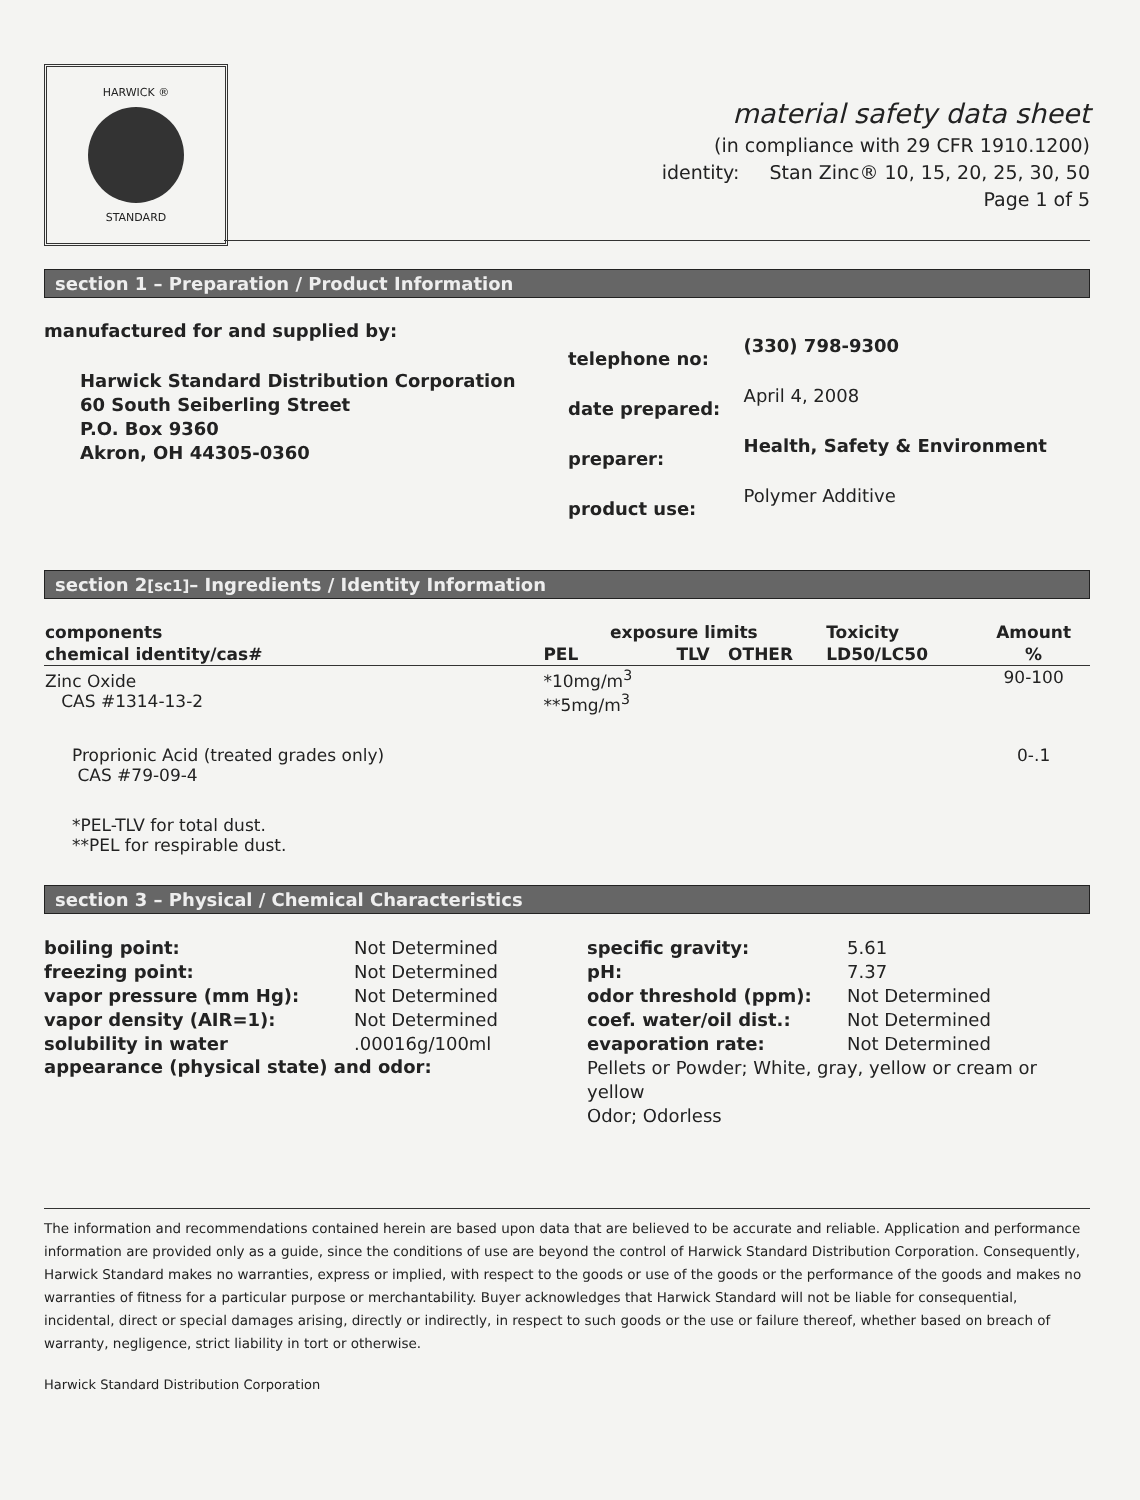HARWICK ®
STANDARD
material safety data sheet
(in compliance with 29 CFR 1910.1200)
identity: Stan Zinc® 10, 15, 20, 25, 30, 50
Page 1 of 5
section 1 – Preparation / Product Information
manufactured for and supplied by:
Harwick Standard Distribution Corporation
60 South Seiberling Street
P.O. Box 9360
Akron, OH 44305-0360
| telephone no: | (330) 798-9300 |
| date prepared: | April 4, 2008 |
| preparer: | Health, Safety & Environment |
| product use: | Polymer Additive |
section 2[sc1]– Ingredients / Identity Information
| components | exposure limits | | | Toxicity | Amount |
| --- | --- | --- | --- | --- | --- |
| chemical identity/cas# | PEL | TLV | OTHER | LD50/LC50 | % |
| Zinc Oxide CAS #1314-13-2 | *10mg/m<sup>3</sup> **5mg/m<sup>3</sup> | | | | 90-100 |
| Proprionic Acid (treated grades only) CAS #79-09-4 | | | | | 0-.1 |
| *PEL-TLV for total dust. **PEL for respirable dust. | | | | | |
section 3 – Physical / Chemical Characteristics
boiling point: Not Determined freezing point: Not Determined vapor pressure (mm Hg): Not Determined vapor density (AIR=1): Not Determined solubility in water.00016g/100ml
appearance (physical state) and odor:
specific gravity: 5.61 pH: 7.37 odor threshold (ppm): Not Determined coef. water/oil dist.: Not Determined evaporation rate: Not Determined
Pellets or Powder; White, gray, yellow or cream or yellow
Odor; Odorless
The information and recommendations contained herein are based upon data that are believed to be accurate and reliable. Application and performance information are provided only as a guide, since the conditions of use are beyond the control of Harwick Standard Distribution Corporation. Consequently, Harwick Standard makes no warranties, express or implied, with respect to the goods or use of the goods or the performance of the goods and makes no warranties of fitness for a particular purpose or merchantability. Buyer acknowledges that Harwick Standard will not be liable for consequential, incidental, direct or special damages arising, directly or indirectly, in respect to such goods or the use or failure thereof, whether based on breach of warranty, negligence, strict liability in tort or otherwise.
Harwick Standard Distribution Corporation